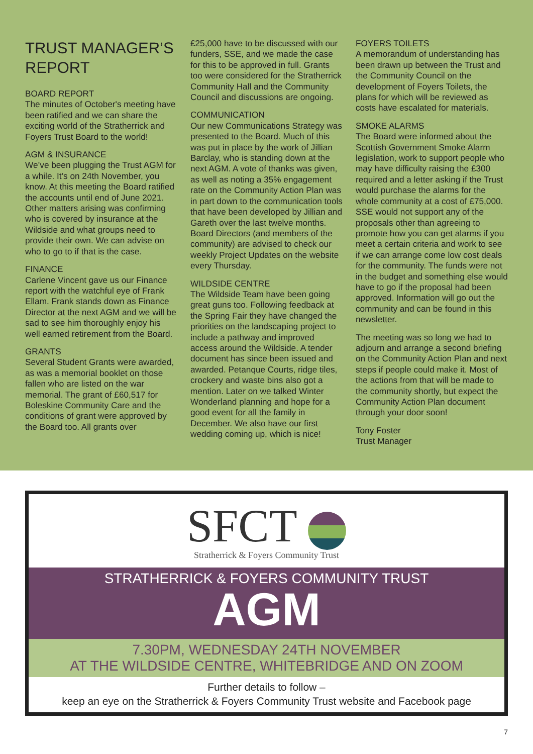TRUST MANAGER’S REPORT
BOARD REPORT
The minutes of October's meeting have been ratified and we can share the exciting world of the Stratherrick and Foyers Trust Board to the world!
AGM & INSURANCE
We’ve been plugging the Trust AGM for a while. It’s on 24th November, you know. At this meeting the Board ratified the accounts until end of June 2021. Other matters arising was confirming who is covered by insurance at the Wildside and what groups need to provide their own. We can advise on who to go to if that is the case.
FINANCE
Carlene Vincent gave us our Finance report with the watchful eye of Frank Ellam. Frank stands down as Finance Director at the next AGM and we will be sad to see him thoroughly enjoy his well earned retirement from the Board.
GRANTS
Several Student Grants were awarded, as was a memorial booklet on those fallen who are listed on the war memorial. The grant of £60,517 for Boleskine Community Care and the conditions of grant were approved by the Board too. All grants over
£25,000 have to be discussed with our funders, SSE, and we made the case for this to be approved in full. Grants too were considered for the Stratherrick Community Hall and the Community Council and discussions are ongoing.
COMMUNICATION
Our new Communications Strategy was presented to the Board. Much of this was put in place by the work of Jillian Barclay, who is standing down at the next AGM. A vote of thanks was given, as well as noting a 35% engagement rate on the Community Action Plan was in part down to the communication tools that have been developed by Jillian and Gareth over the last twelve months. Board Directors (and members of the community) are advised to check our weekly Project Updates on the website every Thursday.
WILDSIDE CENTRE
The Wildside Team have been going great guns too. Following feedback at the Spring Fair they have changed the priorities on the landscaping project to include a pathway and improved access around the Wildside. A tender document has since been issued and awarded. Petanque Courts, ridge tiles, crockery and waste bins also got a mention. Later on we talked Winter Wonderland planning and hope for a good event for all the family in December. We also have our first wedding coming up, which is nice!
FOYERS TOILETS
A memorandum of understanding has been drawn up between the Trust and the Community Council on the development of Foyers Toilets, the plans for which will be reviewed as costs have escalated for materials.
SMOKE ALARMS
The Board were informed about the Scottish Government Smoke Alarm legislation, work to support people who may have difficulty raising the £300 required and a letter asking if the Trust would purchase the alarms for the whole community at a cost of £75,000. SSE would not support any of the proposals other than agreeing to promote how you can get alarms if you meet a certain criteria and work to see if we can arrange come low cost deals for the community. The funds were not in the budget and something else would have to go if the proposal had been approved. Information will go out the community and can be found in this newsletter.
The meeting was so long we had to adjourn and arrange a second briefing on the Community Action Plan and next steps if people could make it. Most of the actions from that will be made to the community shortly, but expect the Community Action Plan document through your door soon!
Tony Foster
Trust Manager
SFCT
Stratherrick & Foyers Community Trust
STRATHERRICK & FOYERS COMMUNITY TRUST
AGM
7.30PM, WEDNESDAY 24TH NOVEMBER
AT THE WILDSIDE CENTRE, WHITEBRIDGE AND ON ZOOM
Further details to follow –
keep an eye on the Stratherrick & Foyers Community Trust website and Facebook page
7